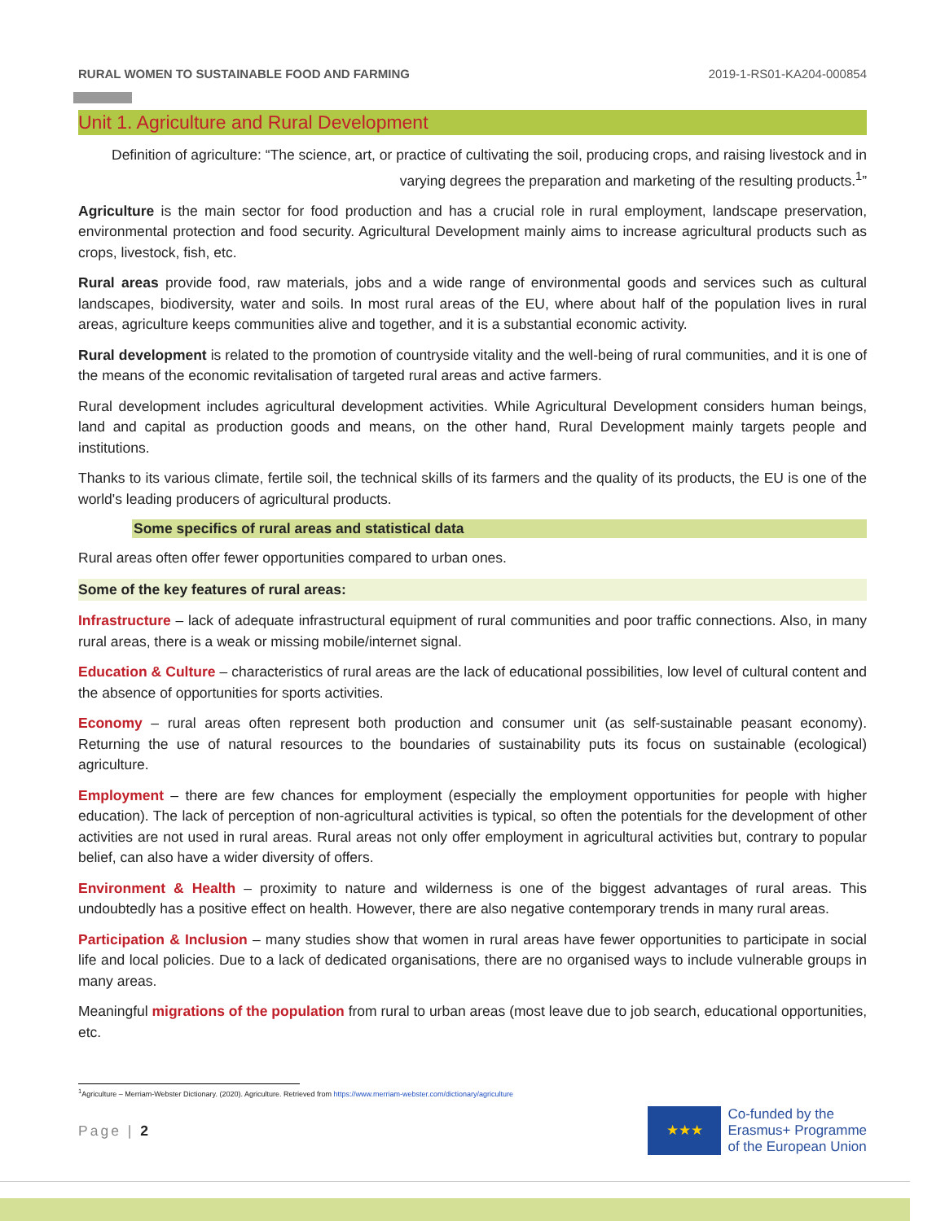RURAL WOMEN TO SUSTAINABLE FOOD AND FARMING 2019-1-RS01-KA204-000854
Unit 1. Agriculture and Rural Development
Definition of agriculture: “The science, art, or practice of cultivating the soil, producing crops, and raising livestock and in varying degrees the preparation and marketing of the resulting products.<sup>1</sup>”
Agriculture is the main sector for food production and has a crucial role in rural employment, landscape preservation, environmental protection and food security. Agricultural Development mainly aims to increase agricultural products such as crops, livestock, fish, etc.
Rural areas provide food, raw materials, jobs and a wide range of environmental goods and services such as cultural landscapes, biodiversity, water and soils. In most rural areas of the EU, where about half of the population lives in rural areas, agriculture keeps communities alive and together, and it is a substantial economic activity.
Rural development is related to the promotion of countryside vitality and the well-being of rural communities, and it is one of the means of the economic revitalisation of targeted rural areas and active farmers.
Rural development includes agricultural development activities. While Agricultural Development considers human beings, land and capital as production goods and means, on the other hand, Rural Development mainly targets people and institutions.
Thanks to its various climate, fertile soil, the technical skills of its farmers and the quality of its products, the EU is one of the world's leading producers of agricultural products.
Some specifics of rural areas and statistical data
Rural areas often offer fewer opportunities compared to urban ones.
Some of the key features of rural areas:
Infrastructure – lack of adequate infrastructural equipment of rural communities and poor traffic connections. Also, in many rural areas, there is a weak or missing mobile/internet signal.
Education & Culture – characteristics of rural areas are the lack of educational possibilities, low level of cultural content and the absence of opportunities for sports activities.
Economy – rural areas often represent both production and consumer unit (as self-sustainable peasant economy). Returning the use of natural resources to the boundaries of sustainability puts its focus on sustainable (ecological) agriculture.
Employment – there are few chances for employment (especially the employment opportunities for people with higher education). The lack of perception of non-agricultural activities is typical, so often the potentials for the development of other activities are not used in rural areas. Rural areas not only offer employment in agricultural activities but, contrary to popular belief, can also have a wider diversity of offers.
Environment & Health – proximity to nature and wilderness is one of the biggest advantages of rural areas. This undoubtedly has a positive effect on health. However, there are also negative contemporary trends in many rural areas.
Participation & Inclusion – many studies show that women in rural areas have fewer opportunities to participate in social life and local policies. Due to a lack of dedicated organisations, there are no organised ways to include vulnerable groups in many areas.
Meaningful migrations of the population from rural to urban areas (most leave due to job search, educational opportunities, etc.
<sup>1</sup> Agriculture – Merriam-Webster Dictionary. (2020). Agriculture. Retrieved from https://www.merriam-webster.com/dictionary/agriculture
Page | 2
★★★
Co-funded by the
Erasmus+ Programme
of the European Union